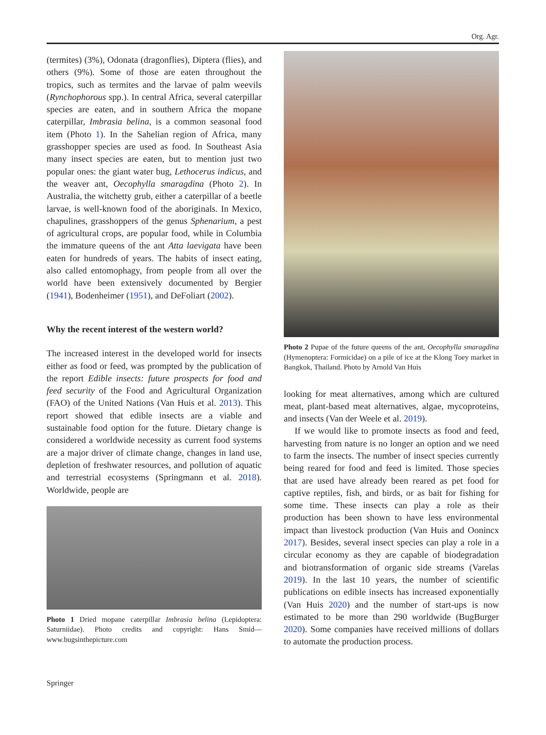Org. Agr.
(termites) (3%), Odonata (dragonflies), Diptera (flies), and others (9%). Some of those are eaten throughout the tropics, such as termites and the larvae of palm weevils (Rynchophorous spp.). In central Africa, several caterpillar species are eaten, and in southern Africa the mopane caterpillar, Imbrasia belina, is a common seasonal food item (Photo 1). In the Sahelian region of Africa, many grasshopper species are used as food. In Southeast Asia many insect species are eaten, but to mention just two popular ones: the giant water bug, Lethocerus indicus, and the weaver ant, Oecophylla smaragdina (Photo 2). In Australia, the witchetty grub, either a caterpillar of a beetle larvae, is well-known food of the aboriginals. In Mexico, chapulines, grasshoppers of the genus Sphenarium, a pest of agricultural crops, are popular food, while in Columbia the immature queens of the ant Atta laevigata have been eaten for hundreds of years. The habits of insect eating, also called entomophagy, from people from all over the world have been extensively documented by Bergier (1941), Bodenheimer (1951), and DeFoliart (2002).
Why the recent interest of the western world?
The increased interest in the developed world for insects either as food or feed, was prompted by the publication of the report Edible insects: future prospects for food and feed security of the Food and Agricultural Organization (FAO) of the United Nations (Van Huis et al. 2013). This report showed that edible insects are a viable and sustainable food option for the future. Dietary change is considered a worldwide necessity as current food systems are a major driver of climate change, changes in land use, depletion of freshwater resources, and pollution of aquatic and terrestrial ecosystems (Springmann et al. 2018). Worldwide, people are
Photo 1 Dried mopane caterpillar Imbrasia belina (Lepidoptera: Saturniidae). Photo credits and copyright: Hans Smid—www.bugsinthepicture.com
Photo 2 Pupae of the future queens of the ant, Oecophylla smaragdina (Hymenoptera: Formicidae) on a pile of ice at the Klong Toey market in Bangkok, Thailand. Photo by Arnold Van Huis
looking for meat alternatives, among which are cultured meat, plant-based meat alternatives, algae, mycoproteins, and insects (Van der Weele et al. 2019).
If we would like to promote insects as food and feed, harvesting from nature is no longer an option and we need to farm the insects. The number of insect species currently being reared for food and feed is limited. Those species that are used have already been reared as pet food for captive reptiles, fish, and birds, or as bait for fishing for some time. These insects can play a role as their production has been shown to have less environmental impact than livestock production (Van Huis and Oonincx 2017). Besides, several insect species can play a role in a circular economy as they are capable of biodegradation and biotransformation of organic side streams (Varelas 2019). In the last 10 years, the number of scientific publications on edible insects has increased exponentially (Van Huis 2020) and the number of start-ups is now estimated to be more than 290 worldwide (BugBurger 2020). Some companies have received millions of dollars to automate the production process.
Springer